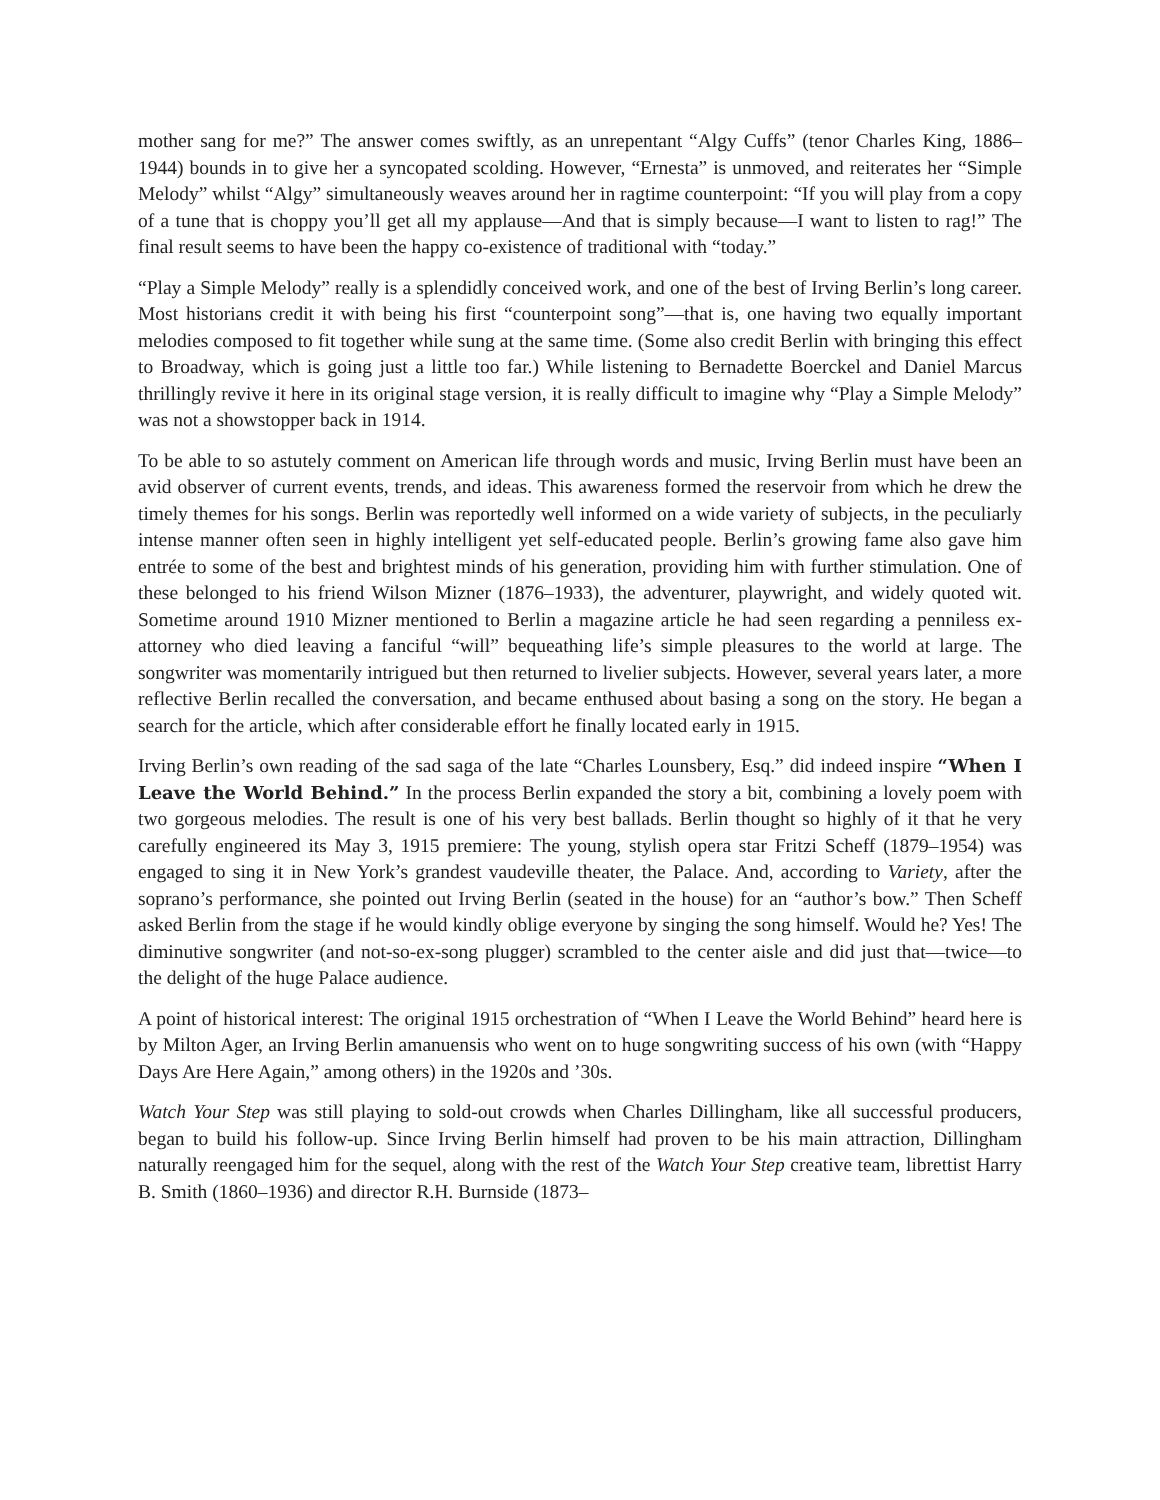mother sang for me?” The answer comes swiftly, as an unrepentant “Algy Cuffs” (tenor Charles King, 1886–1944) bounds in to give her a syncopated scolding. However, “Ernesta” is unmoved, and reiterates her “Simple Melody” whilst “Algy” simultaneously weaves around her in ragtime counterpoint: “If you will play from a copy of a tune that is choppy you’ll get all my applause—And that is simply because—I want to listen to rag!” The final result seems to have been the happy co-existence of traditional with “today.”
“Play a Simple Melody” really is a splendidly conceived work, and one of the best of Irving Berlin’s long career. Most historians credit it with being his first “counterpoint song”—that is, one having two equally important melodies composed to fit together while sung at the same time. (Some also credit Berlin with bringing this effect to Broadway, which is going just a little too far.) While listening to Bernadette Boerckel and Daniel Marcus thrillingly revive it here in its original stage version, it is really difficult to imagine why “Play a Simple Melody” was not a showstopper back in 1914.
To be able to so astutely comment on American life through words and music, Irving Berlin must have been an avid observer of current events, trends, and ideas. This awareness formed the reservoir from which he drew the timely themes for his songs. Berlin was reportedly well informed on a wide variety of subjects, in the peculiarly intense manner often seen in highly intelligent yet self-educated people. Berlin’s growing fame also gave him entrée to some of the best and brightest minds of his generation, providing him with further stimulation. One of these belonged to his friend Wilson Mizner (1876–1933), the adventurer, playwright, and widely quoted wit. Sometime around 1910 Mizner mentioned to Berlin a magazine article he had seen regarding a penniless ex-attorney who died leaving a fanciful “will” bequeathing life’s simple pleasures to the world at large. The songwriter was momentarily intrigued but then returned to livelier subjects. However, several years later, a more reflective Berlin recalled the conversation, and became enthused about basing a song on the story. He began a search for the article, which after considerable effort he finally located early in 1915.
Irving Berlin’s own reading of the sad saga of the late “Charles Lounsbery, Esq.” did indeed inspire “When I Leave the World Behind.” In the process Berlin expanded the story a bit, combining a lovely poem with two gorgeous melodies. The result is one of his very best ballads. Berlin thought so highly of it that he very carefully engineered its May 3, 1915 premiere: The young, stylish opera star Fritzi Scheff (1879–1954) was engaged to sing it in New York’s grandest vaudeville theater, the Palace. And, according to Variety, after the soprano’s performance, she pointed out Irving Berlin (seated in the house) for an “author’s bow.” Then Scheff asked Berlin from the stage if he would kindly oblige everyone by singing the song himself. Would he? Yes! The diminutive songwriter (and not-so-ex-song plugger) scrambled to the center aisle and did just that—twice—to the delight of the huge Palace audience.
A point of historical interest: The original 1915 orchestration of “When I Leave the World Behind” heard here is by Milton Ager, an Irving Berlin amanuensis who went on to huge songwriting success of his own (with “Happy Days Are Here Again,” among others) in the 1920s and ’30s.
Watch Your Step was still playing to sold-out crowds when Charles Dillingham, like all successful producers, began to build his follow-up. Since Irving Berlin himself had proven to be his main attraction, Dillingham naturally reengaged him for the sequel, along with the rest of the Watch Your Step creative team, librettist Harry B. Smith (1860–1936) and director R.H. Burnside (1873–